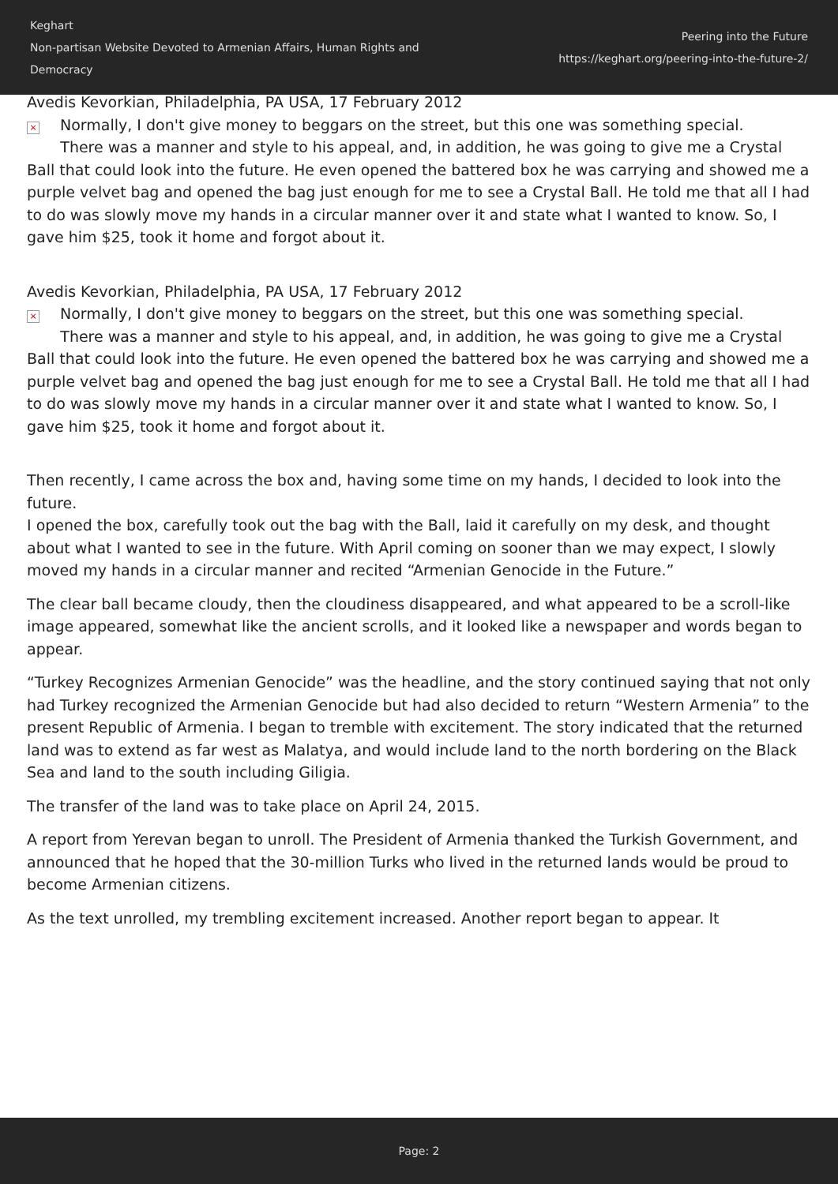Keghart
Non-partisan Website Devoted to Armenian Affairs, Human Rights and Democracy
Peering into the Future
https://keghart.org/peering-into-the-future-2/
Avedis Kevorkian, Philadelphia, PA USA, 17 February 2012
× Normally, I don't give money to beggars on the street, but this one was something special. There was a manner and style to his appeal, and, in addition, he was going to give me a Crystal Ball that could look into the future. He even opened the battered box he was carrying and showed me a purple velvet bag and opened the bag just enough for me to see a Crystal Ball. He told me that all I had to do was slowly move my hands in a circular manner over it and state what I wanted to know. So, I gave him $25, took it home and forgot about it.
Avedis Kevorkian, Philadelphia, PA USA, 17 February 2012
× Normally, I don't give money to beggars on the street, but this one was something special. There was a manner and style to his appeal, and, in addition, he was going to give me a Crystal Ball that could look into the future. He even opened the battered box he was carrying and showed me a purple velvet bag and opened the bag just enough for me to see a Crystal Ball. He told me that all I had to do was slowly move my hands in a circular manner over it and state what I wanted to know. So, I gave him $25, took it home and forgot about it.
Then recently, I came across the box and, having some time on my hands, I decided to look into the future.
I opened the box, carefully took out the bag with the Ball, laid it carefully on my desk, and thought about what I wanted to see in the future. With April coming on sooner than we may expect, I slowly moved my hands in a circular manner and recited “Armenian Genocide in the Future.”
The clear ball became cloudy, then the cloudiness disappeared, and what appeared to be a scroll-like image appeared, somewhat like the ancient scrolls, and it looked like a newspaper and words began to appear.
“Turkey Recognizes Armenian Genocide” was the headline, and the story continued saying that not only had Turkey recognized the Armenian Genocide but had also decided to return “Western Armenia” to the present Republic of Armenia. I began to tremble with excitement. The story indicated that the returned land was to extend as far west as Malatya, and would include land to the north bordering on the Black Sea and land to the south including Giligia.
The transfer of the land was to take place on April 24, 2015.
A report from Yerevan began to unroll. The President of Armenia thanked the Turkish Government, and announced that he hoped that the 30-million Turks who lived in the returned lands would be proud to become Armenian citizens.
As the text unrolled, my trembling excitement increased. Another report began to appear. It
Page: 2